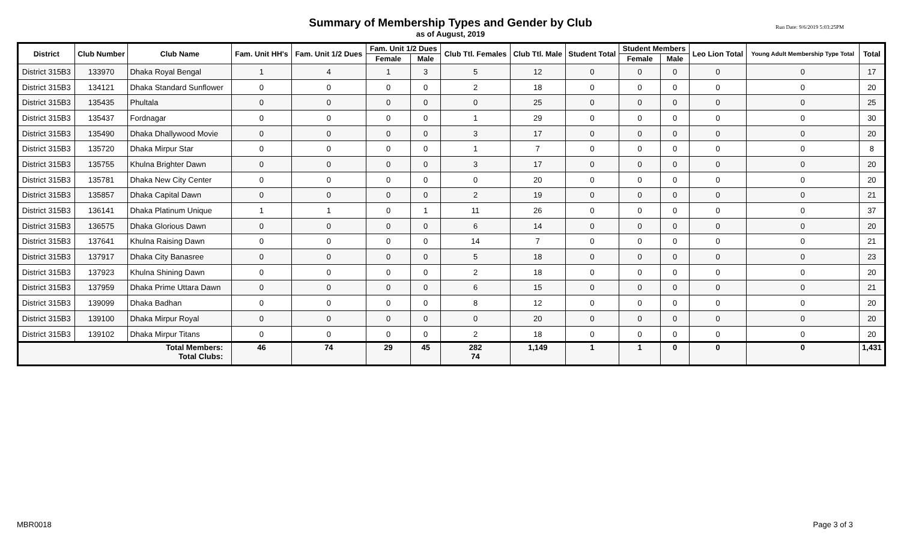Summary of Membership Types and Gender by Club
as of August, 2019
Run Date: 9/6/2019 5:03:25PM
| District | Club Number | Club Name | Fam. Unit HH's | Fam. Unit 1/2 Dues | Fam. Unit 1/2 Dues | | Club Ttl. Females | Club Ttl. Male | Student Total | Student Members | | Leo Lion Total | Young Adult Membership Type Total | Total |
| --- | --- | --- | --- | --- | --- | --- | --- | --- | --- | --- | --- | --- | --- | --- |
| | | | | | Female | Male | | | | Female | Male | | | |
| District 315B3 | 133970 | Dhaka Royal Bengal | 1 | 4 | 1 | 3 | 5 | 12 | 0 | 0 | 0 | 0 | 0 | 17 |
| District 315B3 | 134121 | Dhaka Standard Sunflower | 0 | 0 | 0 | 0 | 2 | 18 | 0 | 0 | 0 | 0 | 0 | 20 |
| District 315B3 | 135435 | Phultala | 0 | 0 | 0 | 0 | 0 | 25 | 0 | 0 | 0 | 0 | 0 | 25 |
| District 315B3 | 135437 | Fordnagar | 0 | 0 | 0 | 0 | 1 | 29 | 0 | 0 | 0 | 0 | 0 | 30 |
| District 315B3 | 135490 | Dhaka Dhallywood Movie | 0 | 0 | 0 | 0 | 3 | 17 | 0 | 0 | 0 | 0 | 0 | 20 |
| District 315B3 | 135720 | Dhaka Mirpur Star | 0 | 0 | 0 | 0 | 1 | 7 | 0 | 0 | 0 | 0 | 0 | 8 |
| District 315B3 | 135755 | Khulna Brighter Dawn | 0 | 0 | 0 | 0 | 3 | 17 | 0 | 0 | 0 | 0 | 0 | 20 |
| District 315B3 | 135781 | Dhaka New City Center | 0 | 0 | 0 | 0 | 0 | 20 | 0 | 0 | 0 | 0 | 0 | 20 |
| District 315B3 | 135857 | Dhaka Capital Dawn | 0 | 0 | 0 | 0 | 2 | 19 | 0 | 0 | 0 | 0 | 0 | 21 |
| District 315B3 | 136141 | Dhaka Platinum Unique | 1 | 1 | 0 | 1 | 11 | 26 | 0 | 0 | 0 | 0 | 0 | 37 |
| District 315B3 | 136575 | Dhaka Glorious Dawn | 0 | 0 | 0 | 0 | 6 | 14 | 0 | 0 | 0 | 0 | 0 | 20 |
| District 315B3 | 137641 | Khulna Raising Dawn | 0 | 0 | 0 | 0 | 14 | 7 | 0 | 0 | 0 | 0 | 0 | 21 |
| District 315B3 | 137917 | Dhaka City Banasree | 0 | 0 | 0 | 0 | 5 | 18 | 0 | 0 | 0 | 0 | 0 | 23 |
| District 315B3 | 137923 | Khulna Shining Dawn | 0 | 0 | 0 | 0 | 2 | 18 | 0 | 0 | 0 | 0 | 0 | 20 |
| District 315B3 | 137959 | Dhaka Prime Uttara Dawn | 0 | 0 | 0 | 0 | 6 | 15 | 0 | 0 | 0 | 0 | 0 | 21 |
| District 315B3 | 139099 | Dhaka Badhan | 0 | 0 | 0 | 0 | 8 | 12 | 0 | 0 | 0 | 0 | 0 | 20 |
| District 315B3 | 139100 | Dhaka Mirpur Royal | 0 | 0 | 0 | 0 | 0 | 20 | 0 | 0 | 0 | 0 | 0 | 20 |
| District 315B3 | 139102 | Dhaka Mirpur Titans | 0 | 0 | 0 | 0 | 2 | 18 | 0 | 0 | 0 | 0 | 0 | 20 |
| Total Members: Total Clubs: | | | 46 | 74 | 29 | 45 | 282 74 | 1,149 | 1 | 1 | 0 | 0 | 0 | 1,431 |
MBR0018 Page 3 of 3